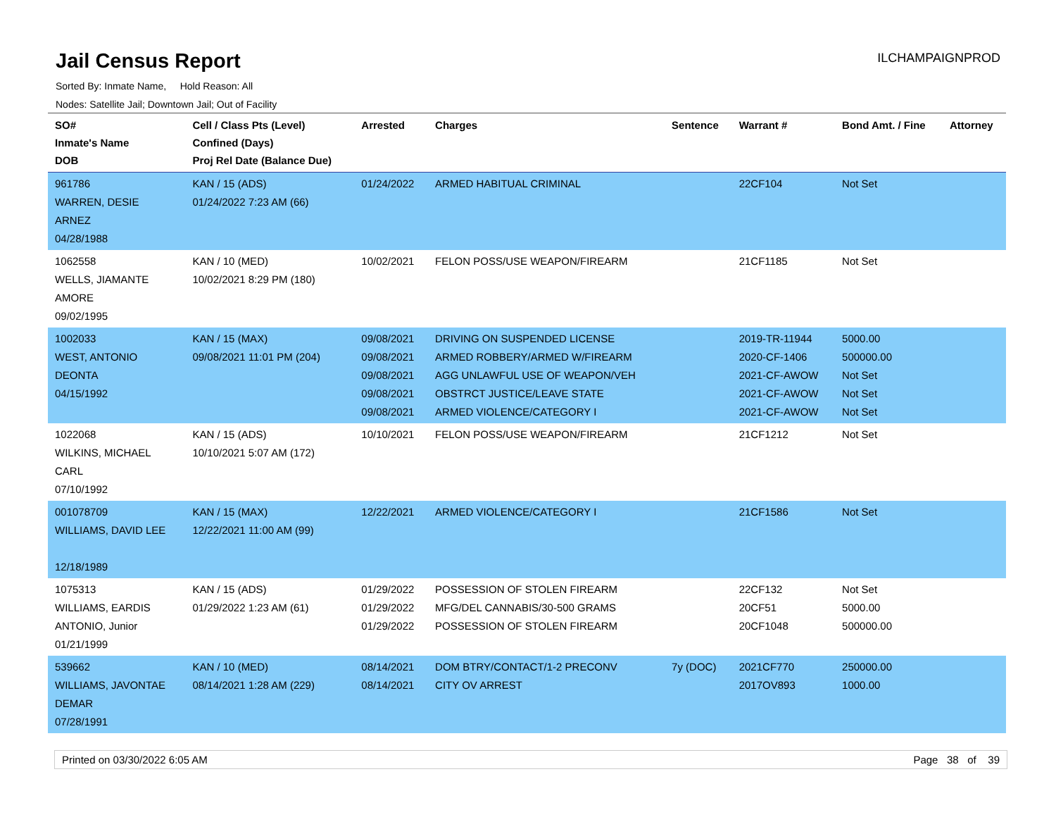Jail Census Report
ILCHAMPAIGNPROD
Sorted By: Inmate Name, Hold Reason: All
Nodes: Satellite Jail; Downtown Jail; Out of Facility
| SO# Inmate's Name DOB | Cell / Class Pts (Level) Confined (Days) Proj Rel Date (Balance Due) | Arrested | Charges | Sentence | Warrant # | Bond Amt. / Fine | Attorney |
| --- | --- | --- | --- | --- | --- | --- | --- |
| 961786 WARREN, DESIE ARNEZ 04/28/1988 | KAN / 15 (ADS) 01/24/2022 7:23 AM (66) | 01/24/2022 | ARMED HABITUAL CRIMINAL | | 22CF104 | Not Set | |
| 1062558 WELLS, JIAMANTE AMORE 09/02/1995 | KAN / 10 (MED) 10/02/2021 8:29 PM (180) | 10/02/2021 | FELON POSS/USE WEAPON/FIREARM | | 21CF1185 | Not Set | |
| 1002033 WEST, ANTONIO DEONTA 04/15/1992 | KAN / 15 (MAX) 09/08/2021 11:01 PM (204) | 09/08/2021 09/08/2021 09/08/2021 09/08/2021 09/08/2021 | DRIVING ON SUSPENDED LICENSE ARMED ROBBERY/ARMED W/FIREARM AGG UNLAWFUL USE OF WEAPON/VEH OBSTRCT JUSTICE/LEAVE STATE ARMED VIOLENCE/CATEGORY I | | 2019-TR-11944 2020-CF-1406 2021-CF-AWOW 2021-CF-AWOW 2021-CF-AWOW | 5000.00 500000.00 Not Set Not Set Not Set | |
| 1022068 WILKINS, MICHAEL CARL 07/10/1992 | KAN / 15 (ADS) 10/10/2021 5:07 AM (172) | 10/10/2021 | FELON POSS/USE WEAPON/FIREARM | | 21CF1212 | Not Set | |
| 001078709 WILLIAMS, DAVID LEE 12/18/1989 | KAN / 15 (MAX) 12/22/2021 11:00 AM (99) | 12/22/2021 | ARMED VIOLENCE/CATEGORY I | | 21CF1586 | Not Set | |
| 1075313 WILLIAMS, EARDIS ANTONIO, Junior 01/21/1999 | KAN / 15 (ADS) 01/29/2022 1:23 AM (61) | 01/29/2022 01/29/2022 01/29/2022 | POSSESSION OF STOLEN FIREARM MFG/DEL CANNABIS/30-500 GRAMS POSSESSION OF STOLEN FIREARM | | 22CF132 20CF51 20CF1048 | Not Set 5000.00 500000.00 | |
| 539662 WILLIAMS, JAVONTAE DEMAR 07/28/1991 | KAN / 10 (MED) 08/14/2021 1:28 AM (229) | 08/14/2021 08/14/2021 | DOM BTRY/CONTACT/1-2 PRECONV CITY OV ARREST | 7y (DOC) | 2021CF770 2017OV893 | 250000.00 1000.00 | |
Printed on 03/30/2022 6:05 AM Page 38 of 39